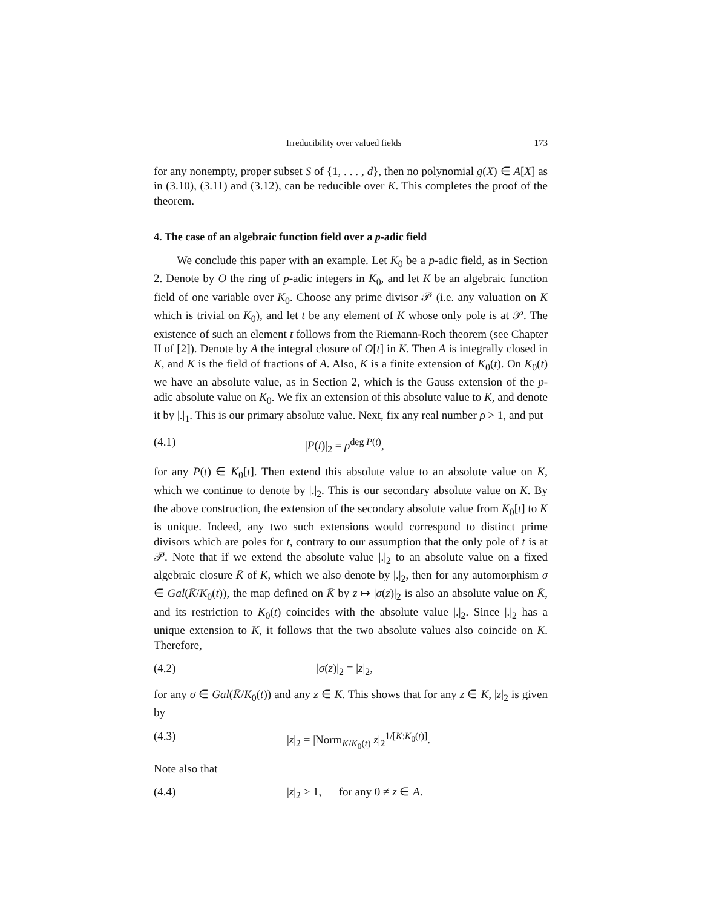Irreducibility over valued fields 173
for any nonempty, proper subset S of {1, . . . , d}, then no polynomial g(X) ∈ A[X] as in (3.10), (3.11) and (3.12), can be reducible over K. This completes the proof of the theorem.
4. The case of an algebraic function field over a p-adic field
We conclude this paper with an example. Let K<sub>0</sub> be a p-adic field, as in Section 2. Denote by O the ring of p-adic integers in K<sub>0</sub>, and let K be an algebraic function field of one variable over K<sub>0</sub>. Choose any prime divisor 𝒫 (i.e. any valuation on K which is trivial on K<sub>0</sub>), and let t be any element of K whose only pole is at 𝒫. The existence of such an element t follows from the Riemann-Roch theorem (see Chapter II of [2]). Denote by A the integral closure of O[t] in K. Then A is integrally closed in K, and K is the field of fractions of A. Also, K is a finite extension of K<sub>0</sub>(t). On K<sub>0</sub>(t) we have an absolute value, as in Section 2, which is the Gauss extension of the p-adic absolute value on K<sub>0</sub>. We fix an extension of this absolute value to K, and denote it by |.|<sub>1</sub>. This is our primary absolute value. Next, fix any real number ρ > 1, and put
(4.1) |P(t)|<sub>2</sub> = ρ<sup>deg P(t)</sup>,
for any P(t) ∈ K<sub>0</sub>[t]. Then extend this absolute value to an absolute value on K, which we continue to denote by |.|<sub>2</sub>. This is our secondary absolute value on K. By the above construction, the extension of the secondary absolute value from K<sub>0</sub>[t] to K is unique. Indeed, any two such extensions would correspond to distinct prime divisors which are poles for t, contrary to our assumption that the only pole of t is at 𝒫. Note that if we extend the absolute value |.|<sub>2</sub> to an absolute value on a fixed algebraic closure K̄ of K, which we also denote by |.|<sub>2</sub>, then for any automorphism σ ∈ Gal(K̄/K<sub>0</sub>(t)), the map defined on K̄ by z ↦ |σ(z)|<sub>2</sub> is also an absolute value on K̄, and its restriction to K<sub>0</sub>(t) coincides with the absolute value |.|<sub>2</sub>. Since |.|<sub>2</sub> has a unique extension to K, it follows that the two absolute values also coincide on K. Therefore,
(4.2) |σ(z)|<sub>2</sub> = |z|<sub>2</sub>,
for any σ ∈ Gal(K̄/K<sub>0</sub>(t)) and any z ∈ K. This shows that for any z ∈ K, |z|<sub>2</sub> is given by
(4.3) |z|<sub>2</sub> = |Norm<sub>K/K<sub>0</sub>(t)</sub> z|<sub>2</sub><sup>1/[K:K<sub>0</sub>(t)]</sup>.
Note also that
(4.4) |z|<sub>2</sub> ≥ 1, for any 0 ≠ z ∈ A.